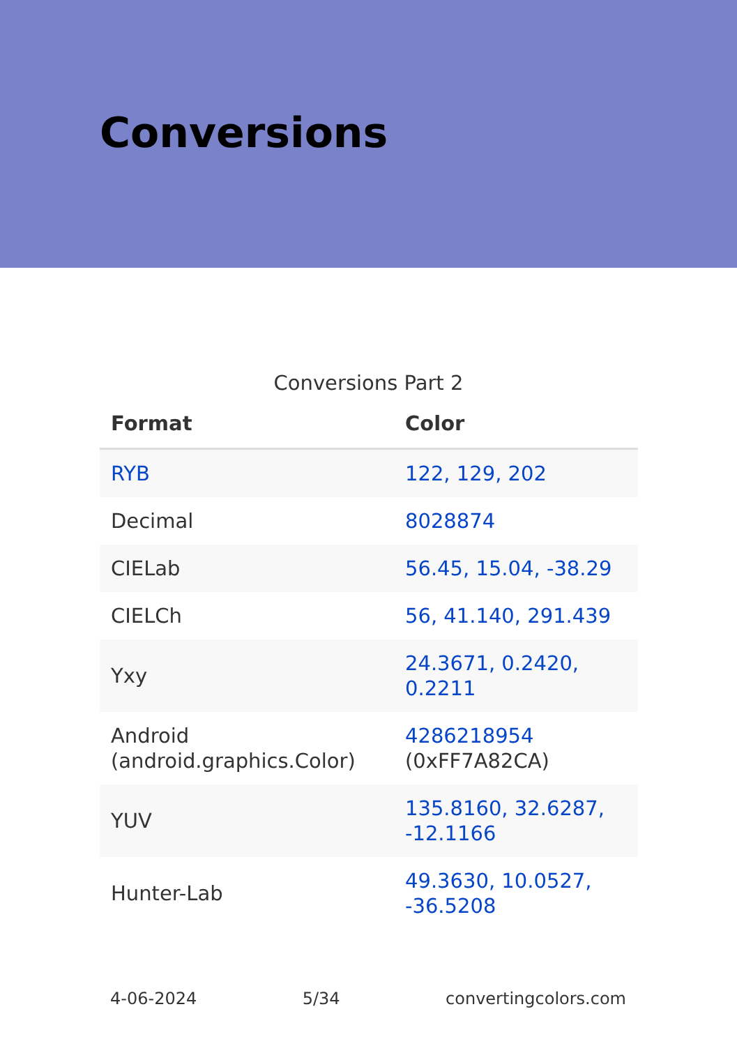Conversions
Conversions Part 2
| Format | Color |
| --- | --- |
| RYB | 122, 129, 202 |
| Decimal | 8028874 |
| CIELab | 56.45, 15.04, -38.29 |
| CIELCh | 56, 41.140, 291.439 |
| Yxy | 24.3671, 0.2420, 0.2211 |
| Android (android.graphics.Color) | 4286218954 (0xFF7A82CA) |
| YUV | 135.8160, 32.6287, -12.1166 |
| Hunter-Lab | 49.3630, 10.0527, -36.5208 |
4-06-2024 5/34 convertingcolors.com